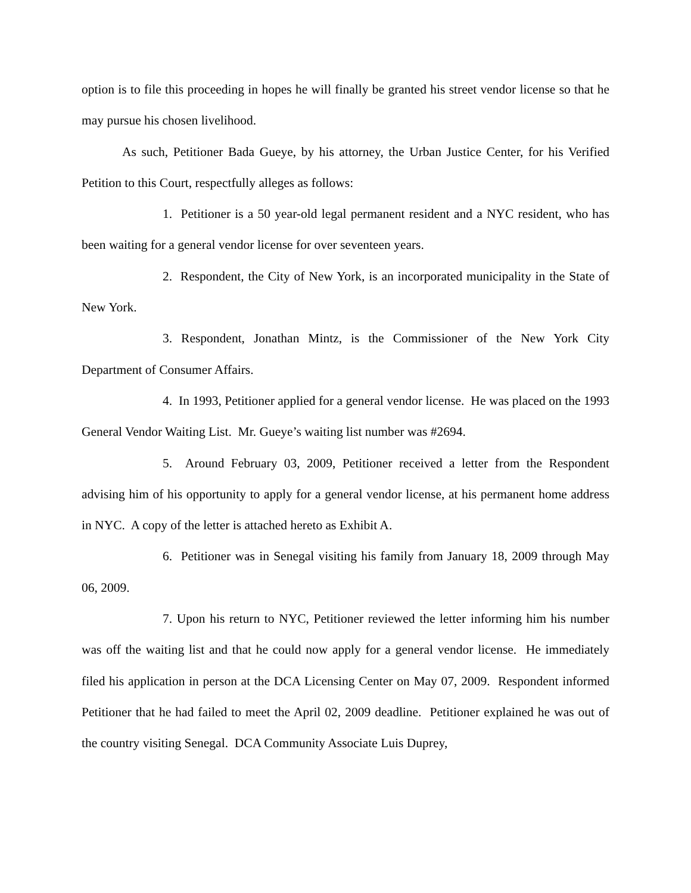option is to file this proceeding in hopes he will finally be granted his street vendor license so that he may pursue his chosen livelihood.
As such, Petitioner Bada Gueye, by his attorney, the Urban Justice Center, for his Verified Petition to this Court, respectfully alleges as follows:
1. Petitioner is a 50 year-old legal permanent resident and a NYC resident, who has been waiting for a general vendor license for over seventeen years.
2. Respondent, the City of New York, is an incorporated municipality in the State of New York.
3. Respondent, Jonathan Mintz, is the Commissioner of the New York City Department of Consumer Affairs.
4. In 1993, Petitioner applied for a general vendor license. He was placed on the 1993 General Vendor Waiting List. Mr. Gueye’s waiting list number was #2694.
5. Around February 03, 2009, Petitioner received a letter from the Respondent advising him of his opportunity to apply for a general vendor license, at his permanent home address in NYC. A copy of the letter is attached hereto as Exhibit A.
6. Petitioner was in Senegal visiting his family from January 18, 2009 through May 06, 2009.
7. Upon his return to NYC, Petitioner reviewed the letter informing him his number was off the waiting list and that he could now apply for a general vendor license. He immediately filed his application in person at the DCA Licensing Center on May 07, 2009. Respondent informed Petitioner that he had failed to meet the April 02, 2009 deadline. Petitioner explained he was out of the country visiting Senegal. DCA Community Associate Luis Duprey,